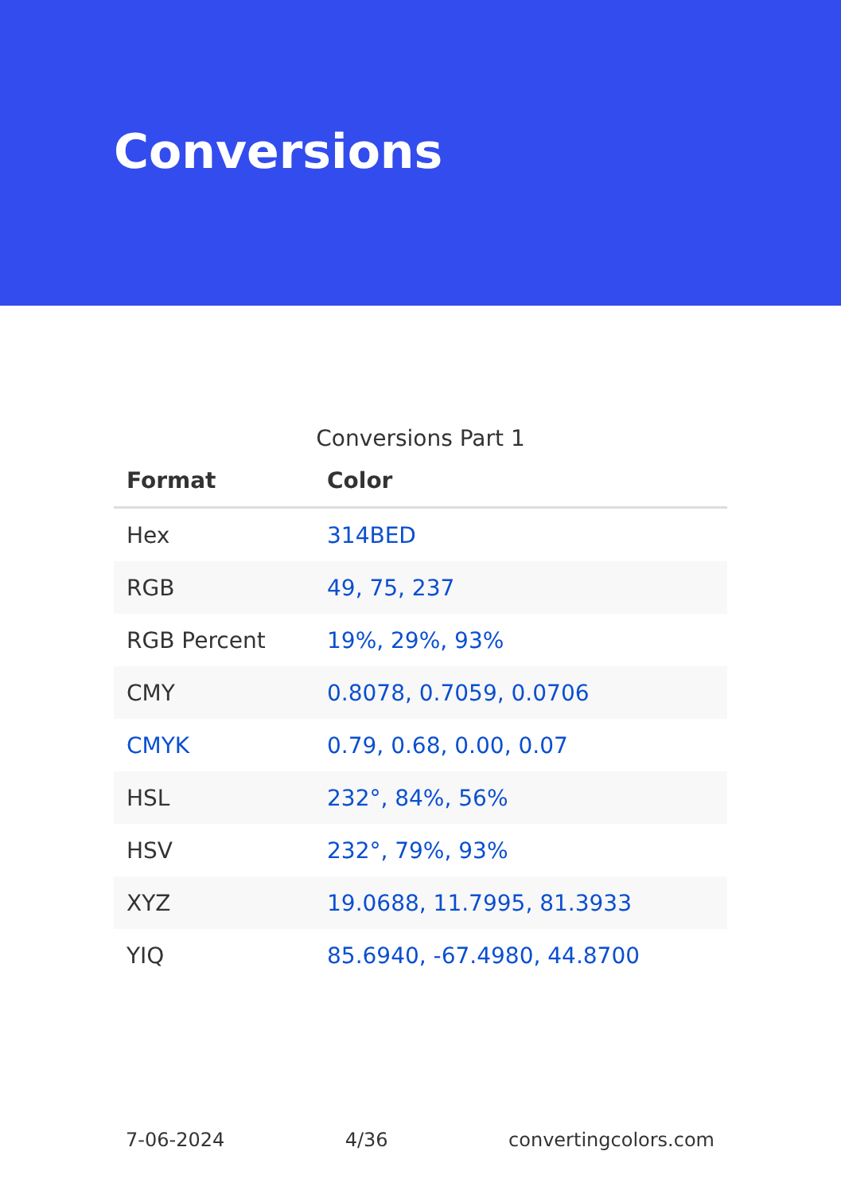Conversions
Conversions Part 1
| Format | Color |
| --- | --- |
| Hex | 314BED |
| RGB | 49, 75, 237 |
| RGB Percent | 19%, 29%, 93% |
| CMY | 0.8078, 0.7059, 0.0706 |
| CMYK | 0.79, 0.68, 0.00, 0.07 |
| HSL | 232°, 84%, 56% |
| HSV | 232°, 79%, 93% |
| XYZ | 19.0688, 11.7995, 81.3933 |
| YIQ | 85.6940, -67.4980, 44.8700 |
7-06-2024 4/36 convertingcolors.com